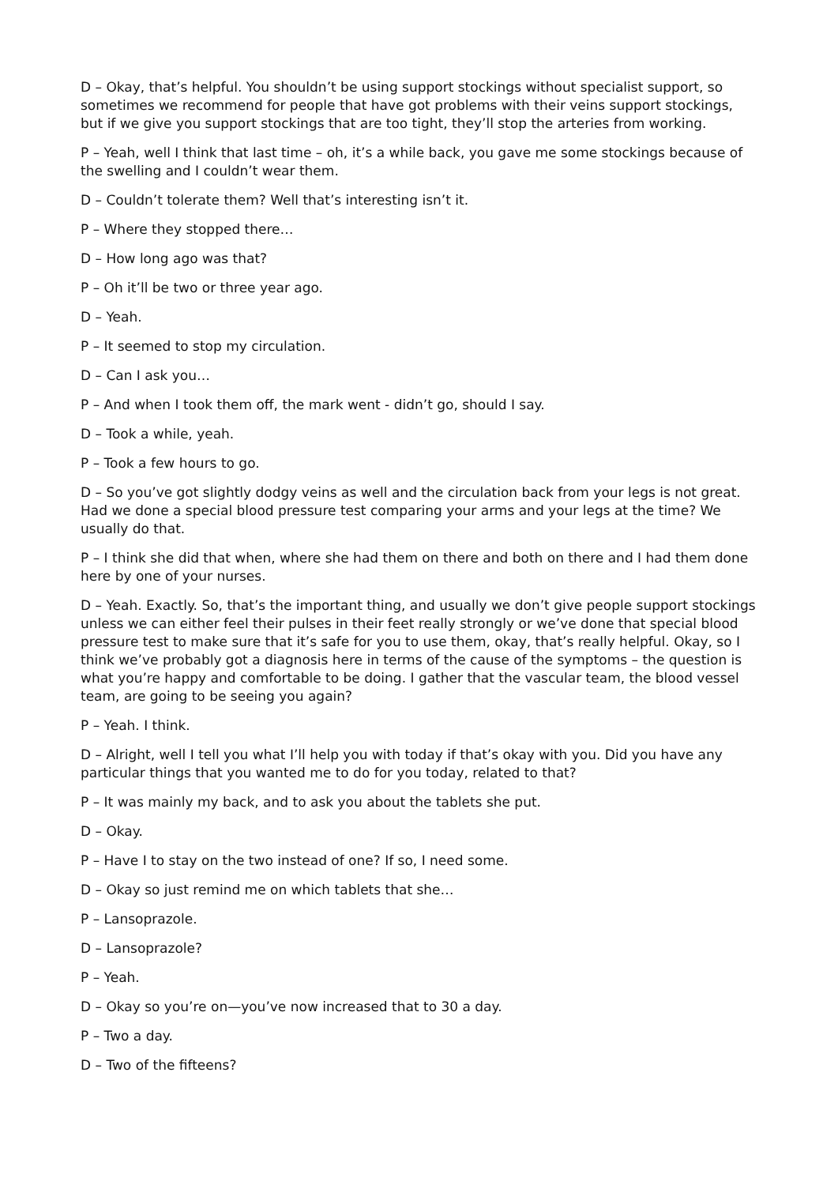D – Okay, that’s helpful. You shouldn’t be using support stockings without specialist support, so sometimes we recommend for people that have got problems with their veins support stockings, but if we give you support stockings that are too tight, they’ll stop the arteries from working.
P – Yeah, well I think that last time – oh, it’s a while back, you gave me some stockings because of the swelling and I couldn’t wear them.
D – Couldn’t tolerate them? Well that’s interesting isn’t it.
P – Where they stopped there…
D – How long ago was that?
P – Oh it’ll be two or three year ago.
D – Yeah.
P – It seemed to stop my circulation.
D – Can I ask you…
P – And when I took them off, the mark went - didn’t go, should I say.
D – Took a while, yeah.
P – Took a few hours to go.
D – So you’ve got slightly dodgy veins as well and the circulation back from your legs is not great. Had we done a special blood pressure test comparing your arms and your legs at the time? We usually do that.
P – I think she did that when, where she had them on there and both on there and I had them done here by one of your nurses.
D – Yeah. Exactly. So, that’s the important thing, and usually we don’t give people support stockings unless we can either feel their pulses in their feet really strongly or we’ve done that special blood pressure test to make sure that it’s safe for you to use them, okay, that’s really helpful. Okay, so I think we’ve probably got a diagnosis here in terms of the cause of the symptoms – the question is what you’re happy and comfortable to be doing. I gather that the vascular team, the blood vessel team, are going to be seeing you again?
P – Yeah. I think.
D – Alright, well I tell you what I’ll help you with today if that’s okay with you. Did you have any particular things that you wanted me to do for you today, related to that?
P – It was mainly my back, and to ask you about the tablets she put.
D – Okay.
P – Have I to stay on the two instead of one? If so, I need some.
D – Okay so just remind me on which tablets that she…
P – Lansoprazole.
D – Lansoprazole?
P – Yeah.
D – Okay so you’re on—you’ve now increased that to 30 a day.
P – Two a day.
D – Two of the fifteens?